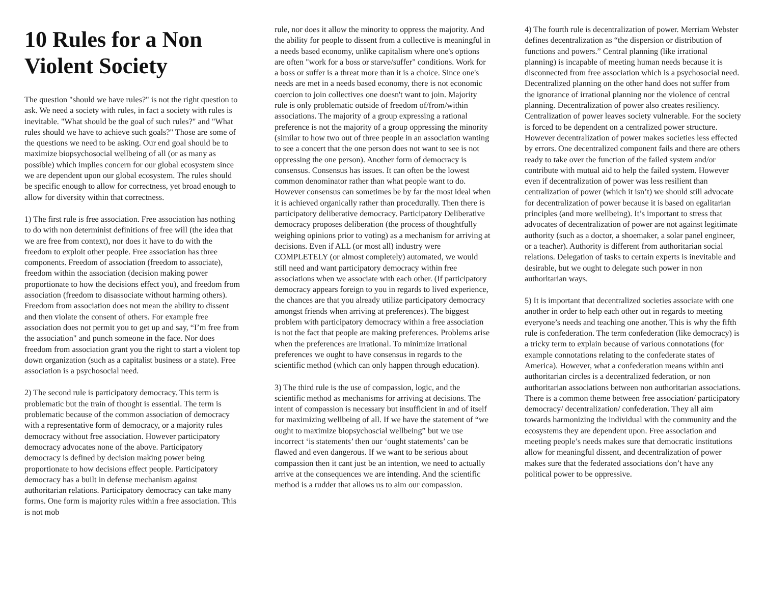10 Rules for a Non Violent Society
The question "should we have rules?" is not the right question to ask. We need a society with rules, in fact a society with rules is inevitable. "What should be the goal of such rules?" and "What rules should we have to achieve such goals?" Those are some of the questions we need to be asking. Our end goal should be to maximize biopsychosocial wellbeing of all (or as many as possible) which implies concern for our global ecosystem since we are dependent upon our global ecosystem. The rules should be specific enough to allow for correctness, yet broad enough to allow for diversity within that correctness.
1) The first rule is free association. Free association has nothing to do with non determinist definitions of free will (the idea that we are free from context), nor does it have to do with the freedom to exploit other people. Free association has three components. Freedom of association (freedom to associate), freedom within the association (decision making power proportionate to how the decisions effect you), and freedom from association (freedom to disassociate without harming others). Freedom from association does not mean the ability to dissent and then violate the consent of others. For example free association does not permit you to get up and say, “I’m free from the association" and punch someone in the face. Nor does freedom from association grant you the right to start a violent top down organization (such as a capitalist business or a state). Free association is a psychosocial need.
2) The second rule is participatory democracy. This term is problematic but the train of thought is essential. The term is problematic because of the common association of democracy with a representative form of democracy, or a majority rules democracy without free association. However participatory democracy advocates none of the above. Participatory democracy is defined by decision making power being proportionate to how decisions effect people. Participatory democracy has a built in defense mechanism against authoritarian relations. Participatory democracy can take many forms. One form is majority rules within a free association. This is not mob
rule, nor does it allow the minority to oppress the majority. And the ability for people to dissent from a collective is meaningful in a needs based economy, unlike capitalism where one's options are often "work for a boss or starve/suffer" conditions. Work for a boss or suffer is a threat more than it is a choice. Since one's needs are met in a needs based economy, there is not economic coercion to join collectives one doesn't want to join. Majority rule is only problematic outside of freedom of/from/within associations. The majority of a group expressing a rational preference is not the majority of a group oppressing the minority (similar to how two out of three people in an association wanting to see a concert that the one person does not want to see is not oppressing the one person). Another form of democracy is consensus. Consensus has issues. It can often be the lowest common denominator rather than what people want to do. However consensus can sometimes be by far the most ideal when it is achieved organically rather than procedurally. Then there is participatory deliberative democracy. Participatory Deliberative democracy proposes deliberation (the process of thoughtfully weighing opinions prior to voting) as a mechanism for arriving at decisions. Even if ALL (or most all) industry were COMPLETELY (or almost completely) automated, we would still need and want participatory democracy within free associations when we associate with each other. (If participatory democracy appears foreign to you in regards to lived experience, the chances are that you already utilize participatory democracy amongst friends when arriving at preferences). The biggest problem with participatory democracy within a free association is not the fact that people are making preferences. Problems arise when the preferences are irrational. To minimize irrational preferences we ought to have consensus in regards to the scientific method (which can only happen through education).
3) The third rule is the use of compassion, logic, and the scientific method as mechanisms for arriving at decisions. The intent of compassion is necessary but insufficient in and of itself for maximizing wellbeing of all. If we have the statement of “we ought to maximize biopsychoscial wellbeing” but we use incorrect ‘is statements’ then our ‘ought statements’ can be flawed and even dangerous. If we want to be serious about compassion then it cant just be an intention, we need to actually arrive at the consequences we are intending. And the scientific method is a rudder that allows us to aim our compassion.
4) The fourth rule is decentralization of power. Merriam Webster defines decentralization as “the dispersion or distribution of functions and powers.” Central planning (like irrational planning) is incapable of meeting human needs because it is disconnected from free association which is a psychosocial need. Decentralized planning on the other hand does not suffer from the ignorance of irrational planning nor the violence of central planning. Decentralization of power also creates resiliency. Centralization of power leaves society vulnerable. For the society is forced to be dependent on a centralized power structure. However decentralization of power makes societies less effected by errors. One decentralized component fails and there are others ready to take over the function of the failed system and/or contribute with mutual aid to help the failed system. However even if decentralization of power was less resilient than centralization of power (which it isn’t) we should still advocate for decentralization of power because it is based on egalitarian principles (and more wellbeing). It’s important to stress that advocates of decentralization of power are not against legitimate authority (such as a doctor, a shoemaker, a solar panel engineer, or a teacher). Authority is different from authoritarian social relations. Delegation of tasks to certain experts is inevitable and desirable, but we ought to delegate such power in non authoritarian ways.
5) It is important that decentralized societies associate with one another in order to help each other out in regards to meeting everyone’s needs and teaching one another. This is why the fifth rule is confederation. The term confederation (like democracy) is a tricky term to explain because of various connotations (for example connotations relating to the confederate states of America). However, what a confederation means within anti authoritarian circles is a decentralized federation, or non authoritarian associations between non authoritarian associations. There is a common theme between free association/ participatory democracy/ decentralization/ confederation. They all aim towards harmonizing the individual with the community and the ecosystems they are dependent upon. Free association and meeting people’s needs makes sure that democratic institutions allow for meaningful dissent, and decentralization of power makes sure that the federated associations don’t have any political power to be oppressive.